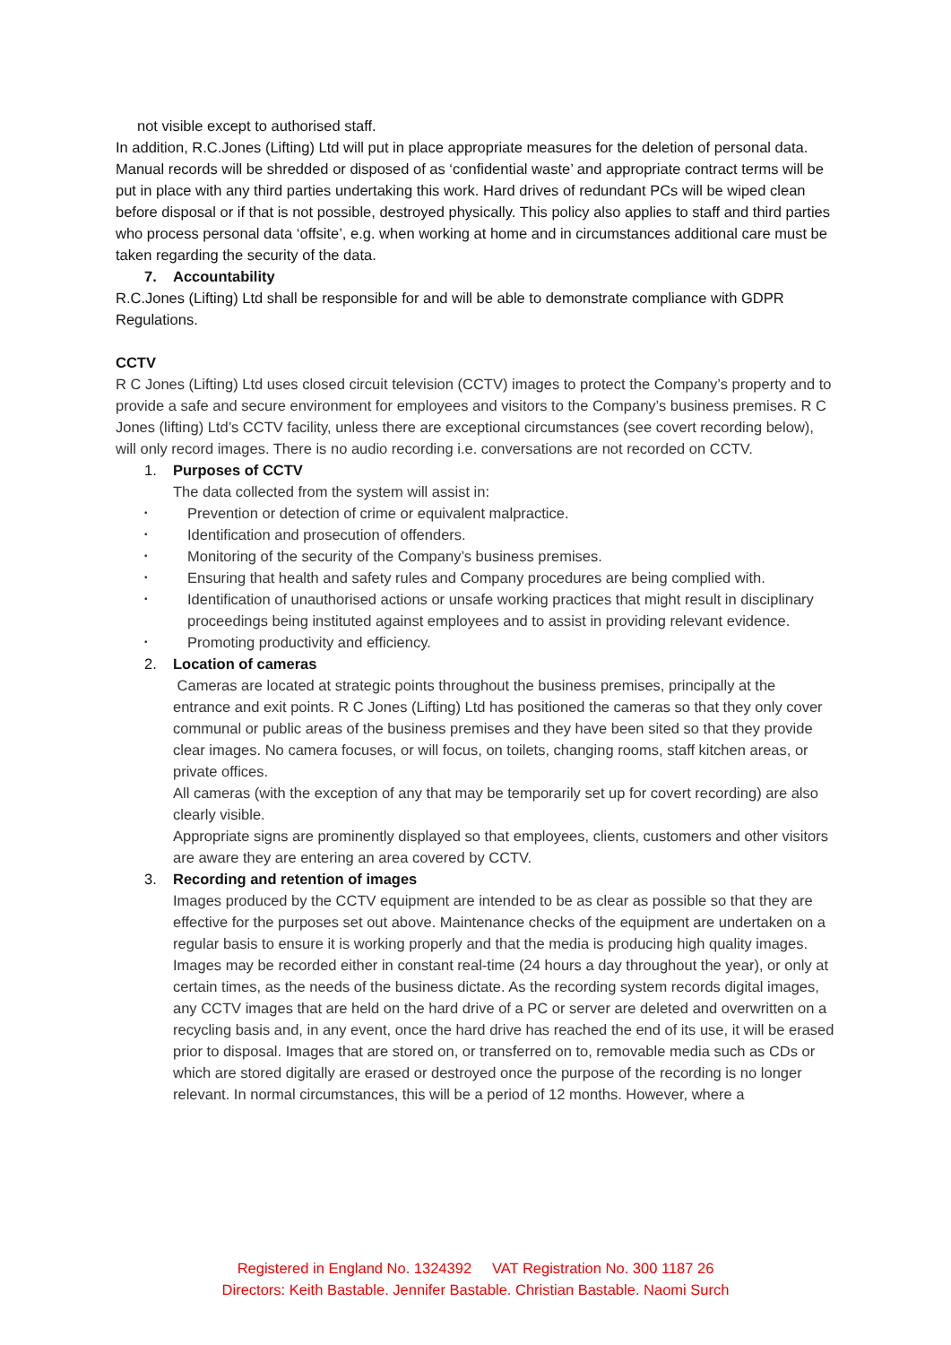not visible except to authorised staff.
In addition, R.C.Jones (Lifting) Ltd will put in place appropriate measures for the deletion of personal data. Manual records will be shredded or disposed of as ‘confidential waste’ and appropriate contract terms will be put in place with any third parties undertaking this work. Hard drives of redundant PCs will be wiped clean before disposal or if that is not possible, destroyed physically. This policy also applies to staff and third parties who process personal data ‘offsite’, e.g. when working at home and in circumstances additional care must be taken regarding the security of the data.
7. Accountability
R.C.Jones (Lifting) Ltd shall be responsible for and will be able to demonstrate compliance with GDPR Regulations.
CCTV
R C Jones (Lifting) Ltd uses closed circuit television (CCTV) images to protect the Company’s property and to provide a safe and secure environment for employees and visitors to the Company’s business premises. R C Jones (lifting) Ltd’s CCTV facility, unless there are exceptional circumstances (see covert recording below), will only record images. There is no audio recording i.e. conversations are not recorded on CCTV.
1. Purposes of CCTV
The data collected from the system will assist in:
• Prevention or detection of crime or equivalent malpractice.
• Identification and prosecution of offenders.
• Monitoring of the security of the Company’s business premises.
• Ensuring that health and safety rules and Company procedures are being complied with.
• Identification of unauthorised actions or unsafe working practices that might result in disciplinary proceedings being instituted against employees and to assist in providing relevant evidence.
• Promoting productivity and efficiency.
2. Location of cameras
Cameras are located at strategic points throughout the business premises, principally at the entrance and exit points. R C Jones (Lifting) Ltd has positioned the cameras so that they only cover communal or public areas of the business premises and they have been sited so that they provide clear images. No camera focuses, or will focus, on toilets, changing rooms, staff kitchen areas, or private offices.
All cameras (with the exception of any that may be temporarily set up for covert recording) are also clearly visible.
Appropriate signs are prominently displayed so that employees, clients, customers and other visitors are aware they are entering an area covered by CCTV.
3. Recording and retention of images
Images produced by the CCTV equipment are intended to be as clear as possible so that they are effective for the purposes set out above. Maintenance checks of the equipment are undertaken on a regular basis to ensure it is working properly and that the media is producing high quality images. Images may be recorded either in constant real-time (24 hours a day throughout the year), or only at certain times, as the needs of the business dictate. As the recording system records digital images, any CCTV images that are held on the hard drive of a PC or server are deleted and overwritten on a recycling basis and, in any event, once the hard drive has reached the end of its use, it will be erased prior to disposal. Images that are stored on, or transferred on to, removable media such as CDs or which are stored digitally are erased or destroyed once the purpose of the recording is no longer relevant. In normal circumstances, this will be a period of 12 months. However, where a
Registered in England No. 1324392 VAT Registration No. 300 1187 26
Directors: Keith Bastable. Jennifer Bastable. Christian Bastable. Naomi Surch